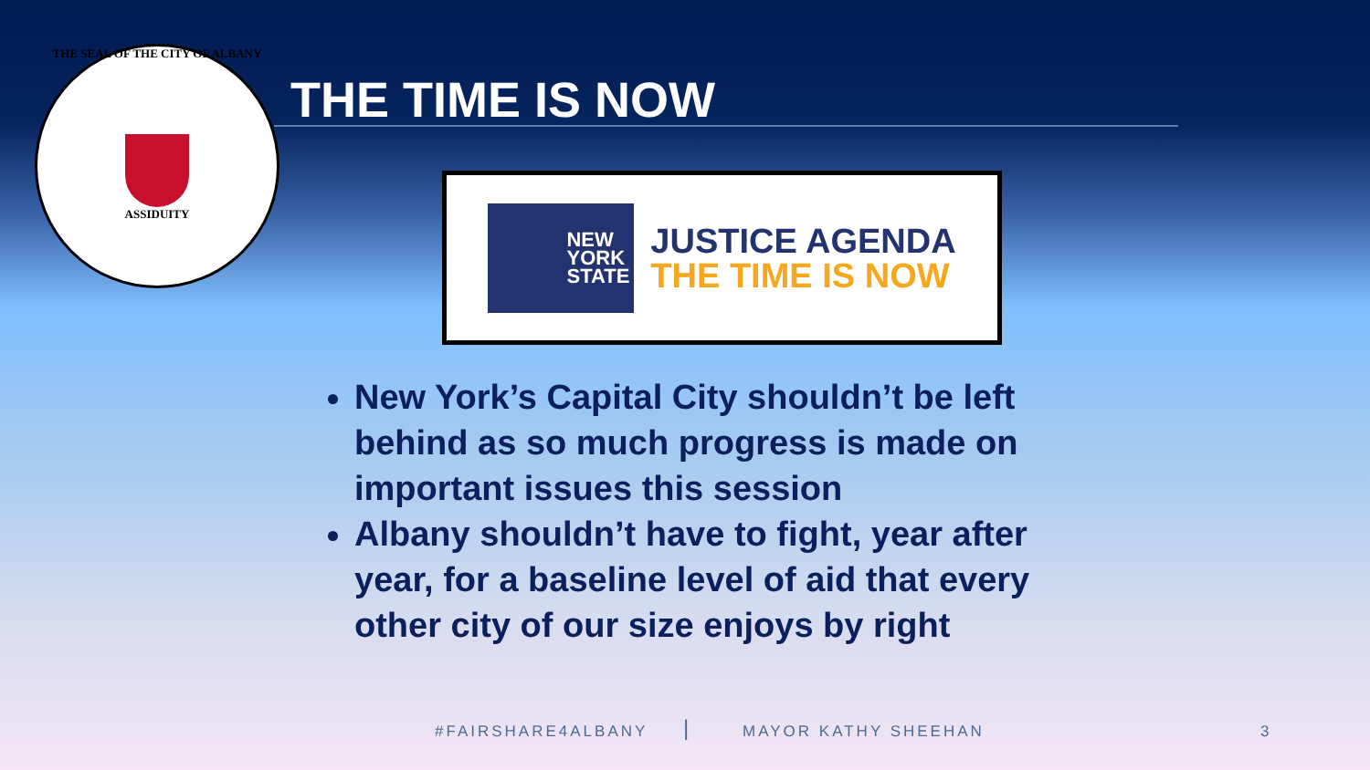THE SEAL OF THE CITY OF ALBANY
ASSIDUITY
THE TIME IS NOW
NEW
YORK
STATE
JUSTICE AGENDA
THE TIME IS NOW
New York’s Capital City shouldn’t be left behind as so much progress is made on important issues this session
Albany shouldn’t have to fight, year after year, for a baseline level of aid that every other city of our size enjoys by right
#FAIRSHARE4ALBANY | MAYOR KATHY SHEEHAN 3